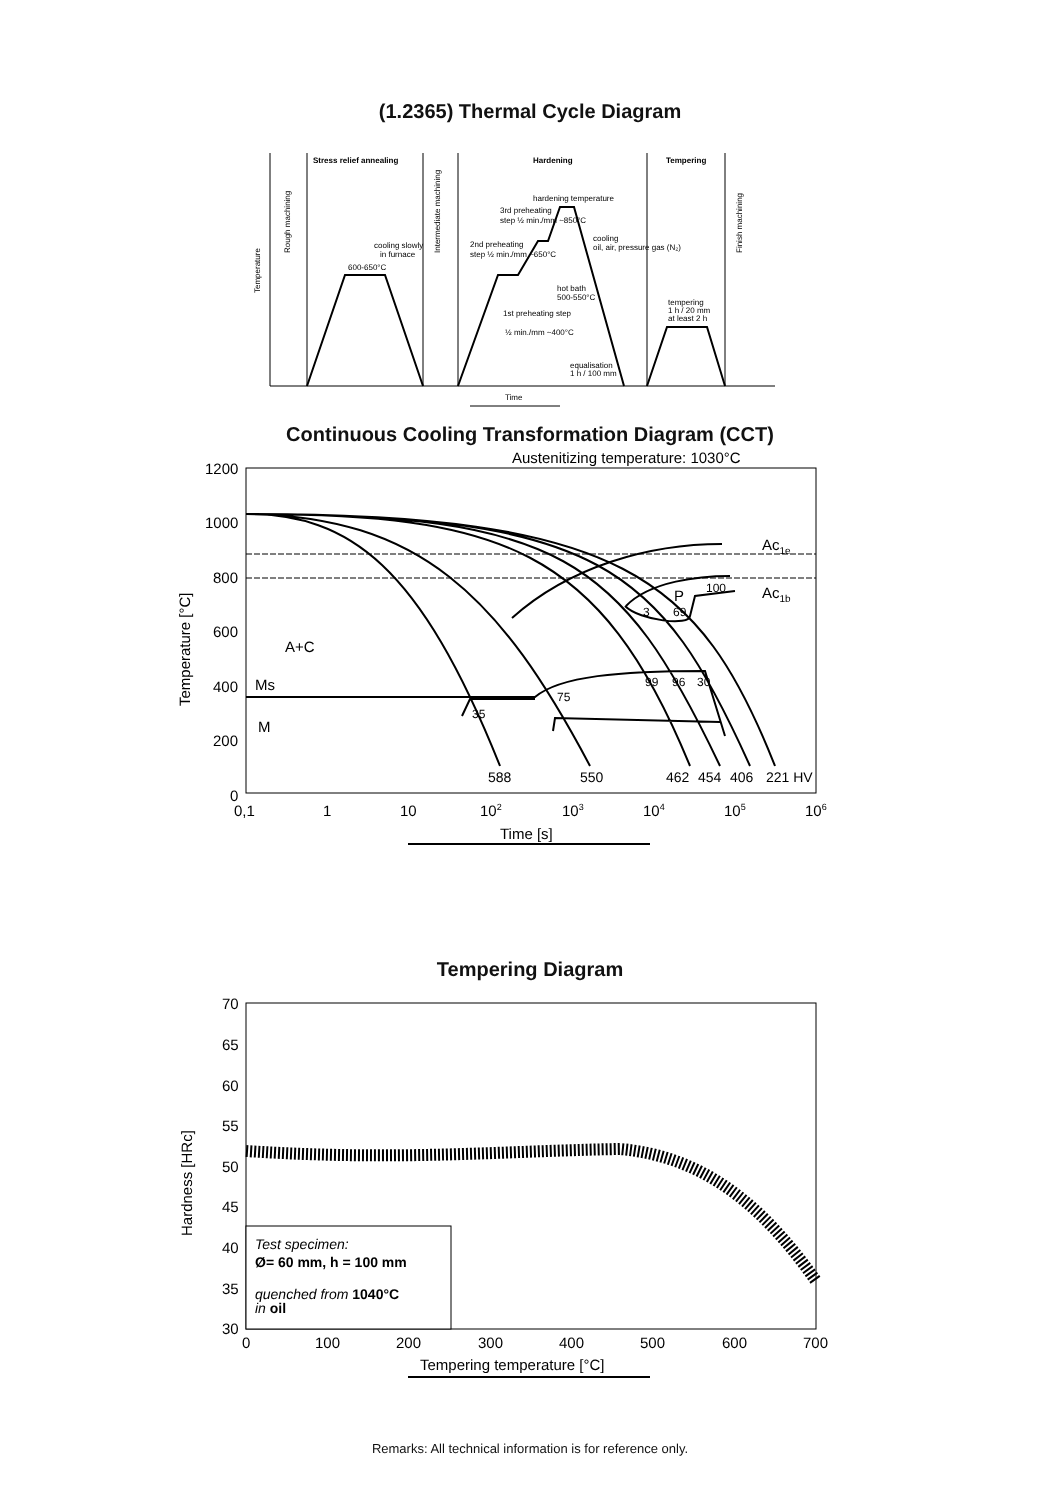(1.2365) Thermal Cycle Diagram
Temperature
Stress relief annealing
Hardening
Tempering
Rough machining
Intermediate machining
Finish machining
600-650°C
cooling slowly
in furnace
hardening temperature
3rd preheating
step ½ min./mm ~850°C
2nd preheating
step ½ min./mm ~650°C
cooling
oil, air, pressure gas (N₂)
hot bath
500-550°C
1st preheating step
½ min./mm ~400°C
equalisation
1 h / 100 mm
tempering
1 h / 20 mm
at least 2 h
Time
Continuous Cooling Transformation Diagram (CCT)
Austenitizing temperature: 1030°C
1200
1000
800
600
400
200
0
0,1
1
10
102
103
104
105
106
Temperature [°C]
Time [s]
A+C
Ms
M
Ac1e
Ac1b
P
100 3 69 99 96 30 75 35
588
550
462
454
406
221 HV
Tempering Diagram
70
65
60
55
50
45
40
35
30
0
100
200
300
400
500
600
700
Hardness [HRc]
Tempering temperature [°C]
Test specimen:
Ø= 60 mm, h = 100 mm
quenched from 1040°C
in oil
Remarks: All technical information is for reference only.